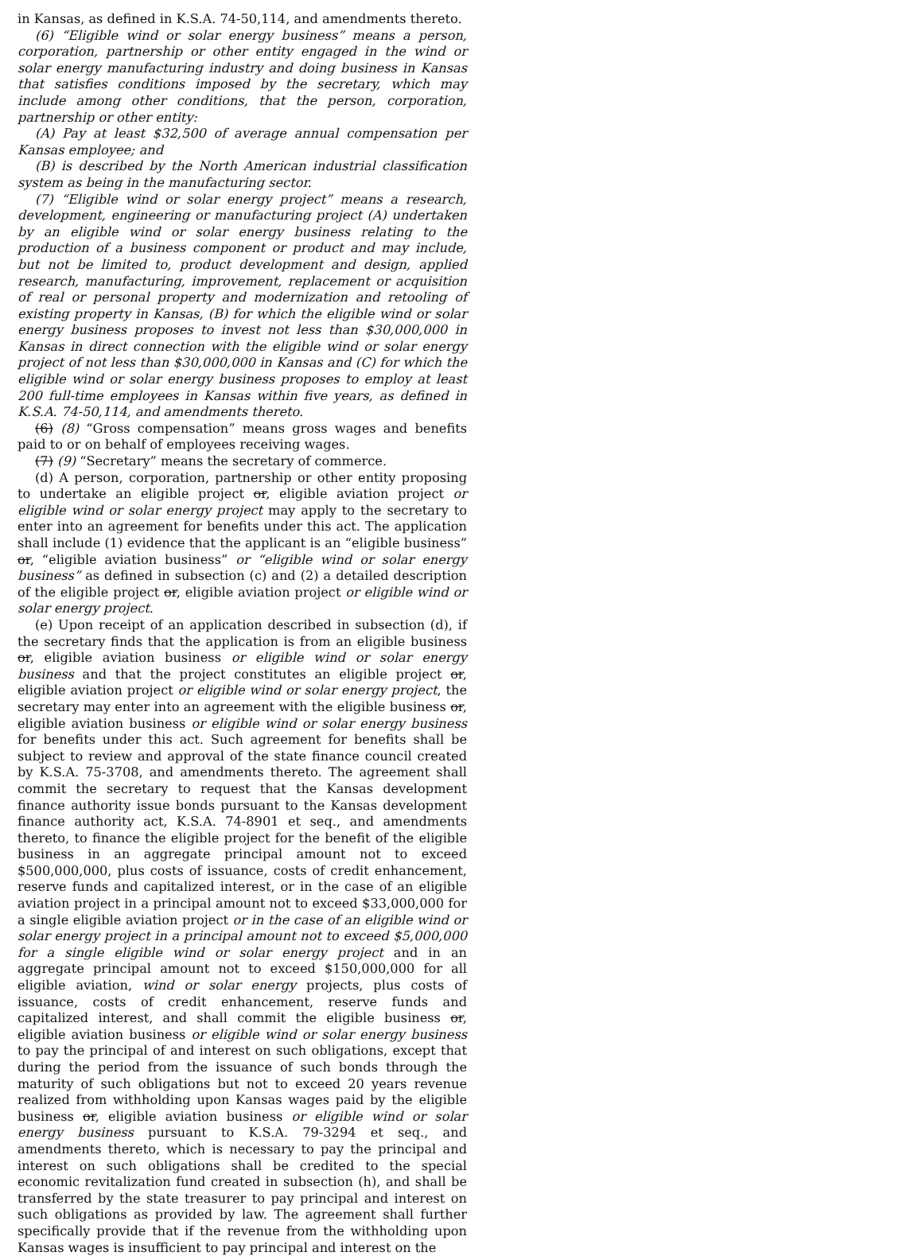in Kansas, as defined in K.S.A. 74-50,114, and amendments thereto.
(6) “Eligible wind or solar energy business” means a person, corporation, partnership or other entity engaged in the wind or solar energy manufacturing industry and doing business in Kansas that satisfies conditions imposed by the secretary, which may include among other conditions, that the person, corporation, partnership or other entity:
(A) Pay at least $32,500 of average annual compensation per Kansas employee; and
(B) is described by the North American industrial classification system as being in the manufacturing sector.
(7) “Eligible wind or solar energy project” means a research, development, engineering or manufacturing project (A) undertaken by an eligible wind or solar energy business relating to the production of a business component or product and may include, but not be limited to, product development and design, applied research, manufacturing, improvement, replacement or acquisition of real or personal property and modernization and retooling of existing property in Kansas, (B) for which the eligible wind or solar energy business proposes to invest not less than $30,000,000 in Kansas in direct connection with the eligible wind or solar energy project of not less than $30,000,000 in Kansas and (C) for which the eligible wind or solar energy business proposes to employ at least 200 full-time employees in Kansas within five years, as defined in K.S.A. 74-50,114, and amendments thereto.
(6) (8) “Gross compensation” means gross wages and benefits paid to or on behalf of employees receiving wages.
(7) (9) “Secretary” means the secretary of commerce.
(d) A person, corporation, partnership or other entity proposing to undertake an eligible project or, eligible aviation project or eligible wind or solar energy project may apply to the secretary to enter into an agreement for benefits under this act. The application shall include (1) evidence that the applicant is an “eligible business” or, “eligible aviation business” or “eligible wind or solar energy business” as defined in subsection (c) and (2) a detailed description of the eligible project or, eligible aviation project or eligible wind or solar energy project.
(e) Upon receipt of an application described in subsection (d), if the secretary finds that the application is from an eligible business or, eligible aviation business or eligible wind or solar energy business and that the project constitutes an eligible project or, eligible aviation project or eligible wind or solar energy project, the secretary may enter into an agreement with the eligible business or, eligible aviation business or eligible wind or solar energy business for benefits under this act. Such agreement for benefits shall be subject to review and approval of the state finance council created by K.S.A. 75-3708, and amendments thereto. The agreement shall commit the secretary to request that the Kansas development finance authority issue bonds pursuant to the Kansas development finance authority act, K.S.A. 74-8901 et seq., and amendments thereto, to finance the eligible project for the benefit of the eligible business in an aggregate principal amount not to exceed $500,000,000, plus costs of issuance, costs of credit enhancement, reserve funds and capitalized interest, or in the case of an eligible aviation project in a principal amount not to exceed $33,000,000 for a single eligible aviation project or in the case of an eligible wind or solar energy project in a principal amount not to exceed $5,000,000 for a single eligible wind or solar energy project and in an aggregate principal amount not to exceed $150,000,000 for all eligible aviation, wind or solar energy projects, plus costs of issuance, costs of credit enhancement, reserve funds and capitalized interest, and shall commit the eligible business or, eligible aviation business or eligible wind or solar energy business to pay the principal of and interest on such obligations, except that during the period from the issuance of such bonds through the maturity of such obligations but not to exceed 20 years revenue realized from withholding upon Kansas wages paid by the eligible business or, eligible aviation business or eligible wind or solar energy business pursuant to K.S.A. 79-3294 et seq., and amendments thereto, which is necessary to pay the principal and interest on such obligations shall be credited to the special economic revitalization fund created in subsection (h), and shall be transferred by the state treasurer to pay principal and interest on such obligations as provided by law. The agreement shall further specifically provide that if the revenue from the withholding upon Kansas wages is insufficient to pay principal and interest on the